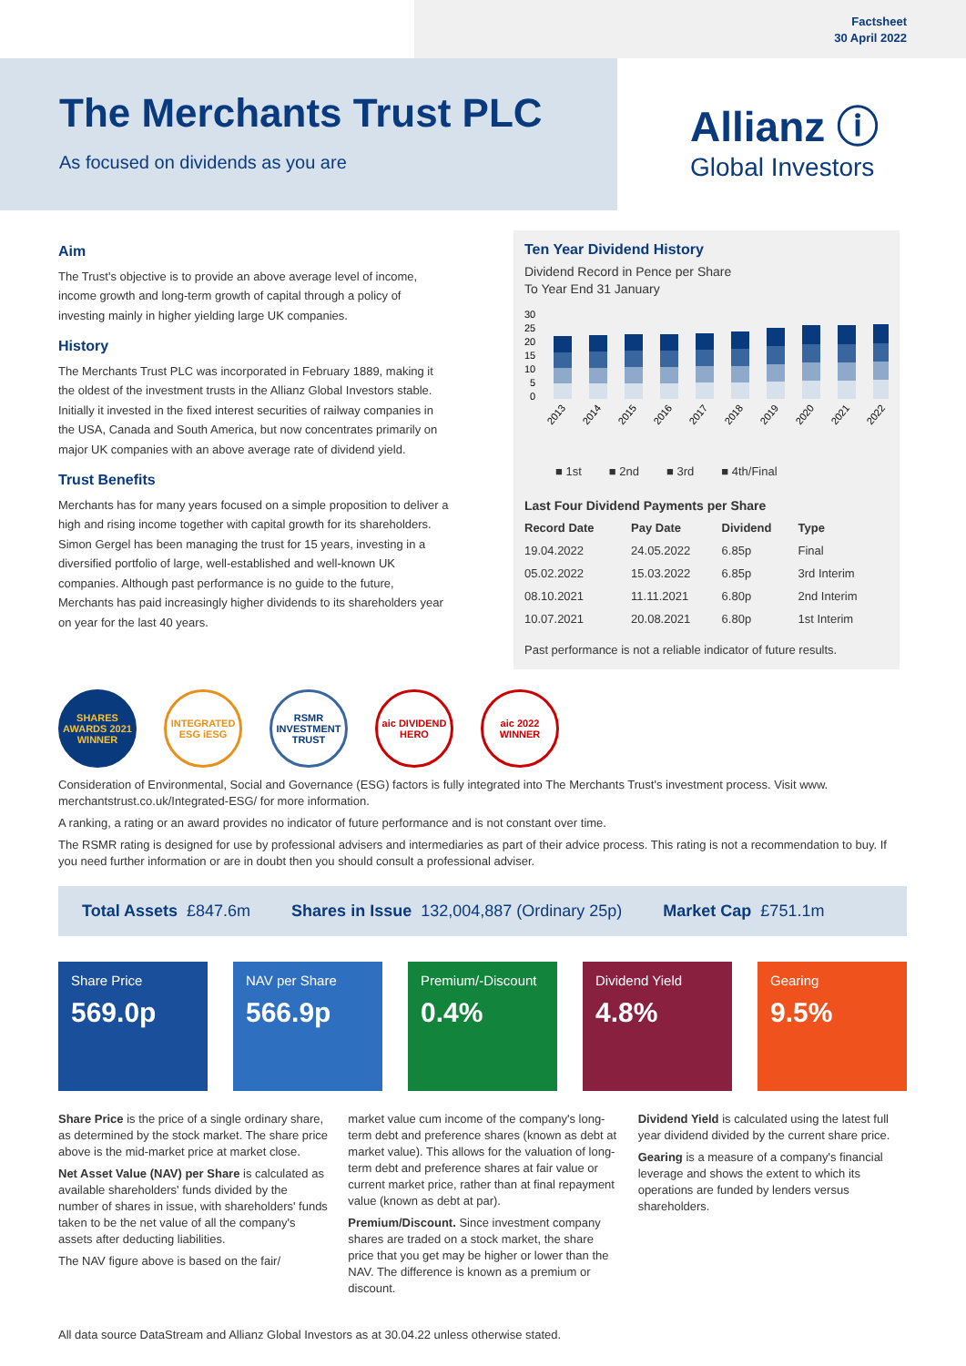Factsheet
30 April 2022
The Merchants Trust PLC
As focused on dividends as you are
Allianz ⓘ
Global Investors
Aim
The Trust's objective is to provide an above average level of income, income growth and long-term growth of capital through a policy of investing mainly in higher yielding large UK companies.
History
The Merchants Trust PLC was incorporated in February 1889, making it the oldest of the investment trusts in the Allianz Global Investors stable. Initially it invested in the fixed interest securities of railway companies in the USA, Canada and South America, but now concentrates primarily on major UK companies with an above average rate of dividend yield.
Trust Benefits
Merchants has for many years focused on a simple proposition to deliver a high and rising income together with capital growth for its shareholders. Simon Gergel has been managing the trust for 15 years, investing in a diversified portfolio of large, well-established and well-known UK companies. Although past performance is no guide to the future, Merchants has paid increasingly higher dividends to its shareholders year on year for the last 40 years.
Ten Year Dividend History
Dividend Record in Pence per Share
To Year End 31 January
30
25
20
15
10
5
0
2013
2014
2015
2016
2017
2018
2019
2020
2021
2022
■ 1st ■ 2nd ■ 3rd ■ 4th/Final
Last Four Dividend Payments per Share
| Record Date | Pay Date | Dividend | Type |
| --- | --- | --- | --- |
| 19.04.2022 | 24.05.2022 | 6.85p | Final |
| 05.02.2022 | 15.03.2022 | 6.85p | 3rd Interim |
| 08.10.2021 | 11.11.2021 | 6.80p | 2nd Interim |
| 10.07.2021 | 20.08.2021 | 6.80p | 1st Interim |
Past performance is not a reliable indicator of future results.
SHARES AWARDS 2021 WINNER
INTEGRATED ESG iESG
RSMR INVESTMENT TRUST
aic DIVIDEND HERO
aic 2022 WINNER
Consideration of Environmental, Social and Governance (ESG) factors is fully integrated into The Merchants Trust's investment process. Visit www. merchantstrust.co.uk/Integrated-ESG/ for more information.
A ranking, a rating or an award provides no indicator of future performance and is not constant over time.
The RSMR rating is designed for use by professional advisers and intermediaries as part of their advice process. This rating is not a recommendation to buy. If you need further information or are in doubt then you should consult a professional adviser.
Total Assets £847.6m Shares in Issue 132,004,887 (Ordinary 25p) Market Cap £751.1m
Share Price
569.0p
NAV per Share
566.9p
Premium/-Discount
0.4%
Dividend Yield
4.8%
Gearing
9.5%
Share Price is the price of a single ordinary share, as determined by the stock market. The share price above is the mid-market price at market close.
Net Asset Value (NAV) per Share is calculated as available shareholders' funds divided by the number of shares in issue, with shareholders' funds taken to be the net value of all the company's assets after deducting liabilities.
The NAV figure above is based on the fair/
market value cum income of the company's long-term debt and preference shares (known as debt at market value). This allows for the valuation of long-term debt and preference shares at fair value or current market price, rather than at final repayment value (known as debt at par).
Premium/Discount. Since investment company shares are traded on a stock market, the share price that you get may be higher or lower than the NAV. The difference is known as a premium or discount.
Dividend Yield is calculated using the latest full year dividend divided by the current share price.
Gearing is a measure of a company's financial leverage and shows the extent to which its operations are funded by lenders versus shareholders.
All data source DataStream and Allianz Global Investors as at 30.04.22 unless otherwise stated.